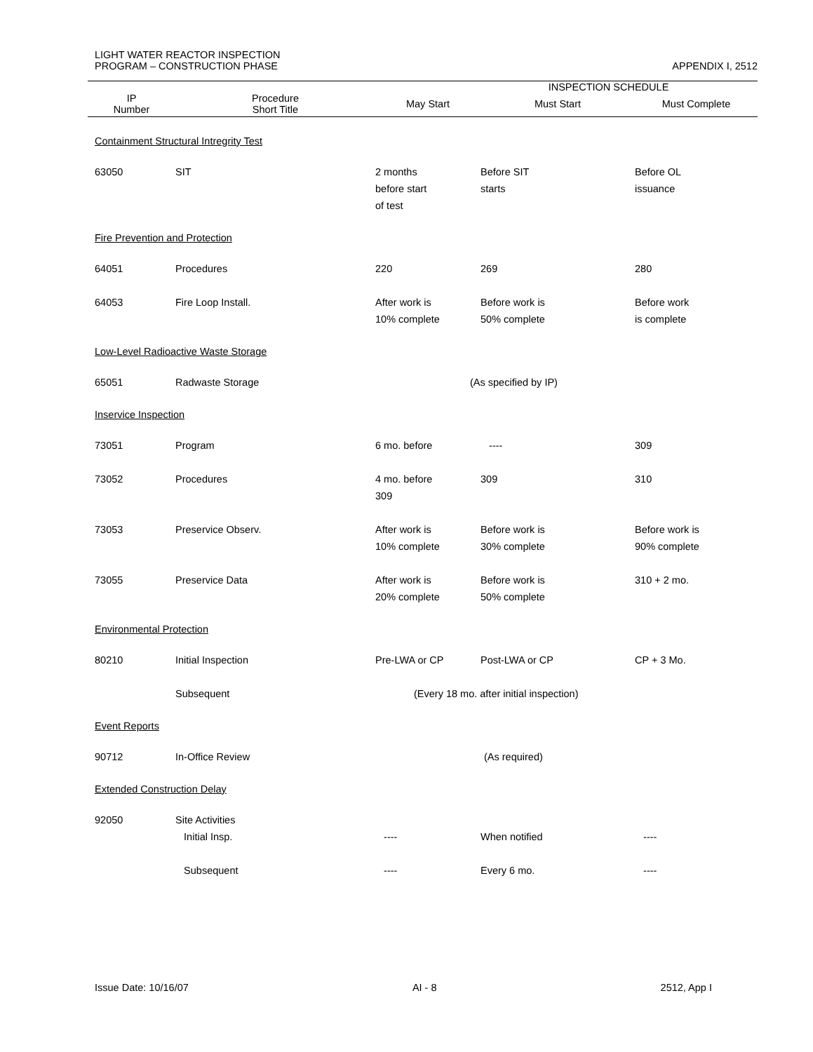LIGHT WATER REACTOR INSPECTION
PROGRAM – CONSTRUCTION PHASE APPENDIX I, 2512
| | | INSPECTION SCHEDULE | | |
| IP Number | Procedure Short Title | May Start | Must Start | Must Complete |
| Containment Structural Intregrity Test | | | | |
| 63050 | SIT | 2 months before start of test | Before SIT starts | Before OL issuance |
| Fire Prevention and Protection | | | | |
| 64051 | Procedures | 220 | 269 | 280 |
| 64053 | Fire Loop Install. | After work is 10% complete | Before work is 50% complete | Before work is complete |
| Low-Level Radioactive Waste Storage | | | | |
| 65051 | Radwaste Storage | (As specified by IP) | | |
| Inservice Inspection | | | | |
| 73051 | Program | 6 mo. before | ---- | 309 |
| 73052 | Procedures | 4 mo. before 309 | 309 | 310 |
| 73053 | Preservice Observ. | After work is 10% complete | Before work is 30% complete | Before work is 90% complete |
| 73055 | Preservice Data | After work is 20% complete | Before work is 50% complete | 310 + 2 mo. |
| Environmental Protection | | | | |
| 80210 | Initial Inspection | Pre-LWA or CP | Post-LWA or CP | CP + 3 Mo. |
| | Subsequent | (Every 18 mo. after initial inspection) | | |
| Event Reports | | | | |
| 90712 | In-Office Review | (As required) | | |
| Extended Construction Delay | | | | |
| 92050 | Site Activities Initial Insp. | ---- | When notified | ---- |
| | Subsequent | ---- | Every 6 mo. | ---- |
Issue Date: 10/16/07 AI - 8 2512, App I